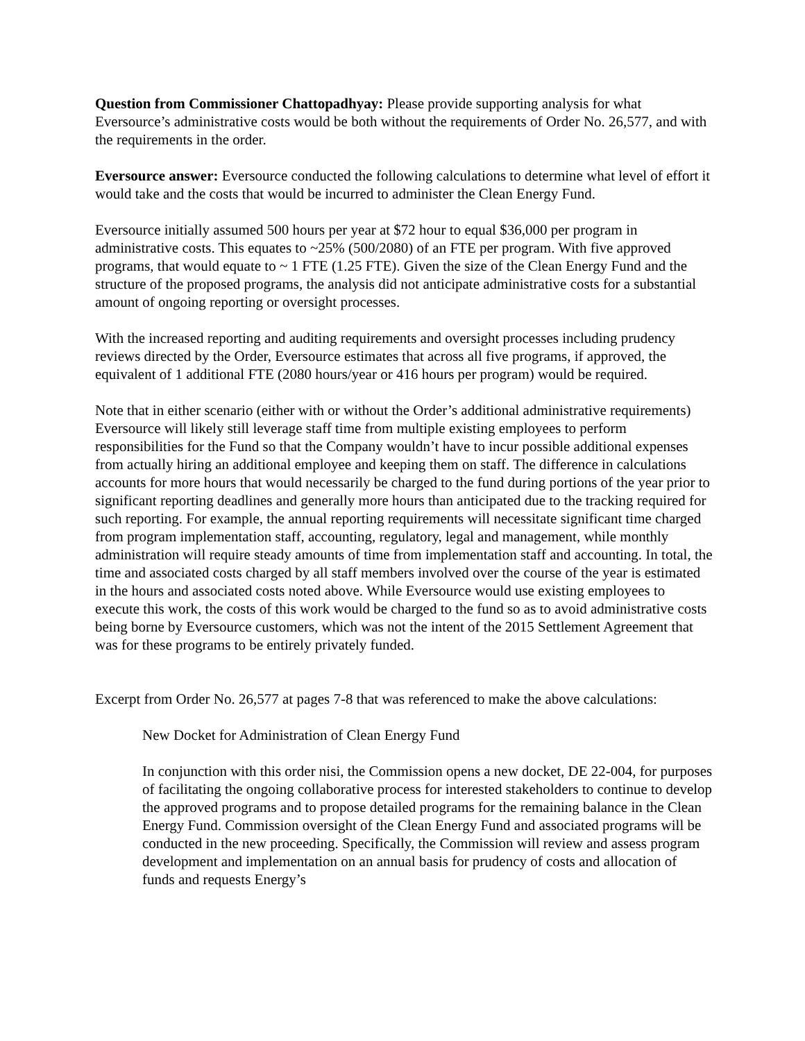Question from Commissioner Chattopadhyay: Please provide supporting analysis for what Eversource’s administrative costs would be both without the requirements of Order No. 26,577, and with the requirements in the order.
Eversource answer: Eversource conducted the following calculations to determine what level of effort it would take and the costs that would be incurred to administer the Clean Energy Fund.
Eversource initially assumed 500 hours per year at $72 hour to equal $36,000 per program in administrative costs. This equates to ~25% (500/2080) of an FTE per program. With five approved programs, that would equate to ~ 1 FTE (1.25 FTE). Given the size of the Clean Energy Fund and the structure of the proposed programs, the analysis did not anticipate administrative costs for a substantial amount of ongoing reporting or oversight processes.
With the increased reporting and auditing requirements and oversight processes including prudency reviews directed by the Order, Eversource estimates that across all five programs, if approved, the equivalent of 1 additional FTE (2080 hours/year or 416 hours per program) would be required.
Note that in either scenario (either with or without the Order’s additional administrative requirements) Eversource will likely still leverage staff time from multiple existing employees to perform responsibilities for the Fund so that the Company wouldn’t have to incur possible additional expenses from actually hiring an additional employee and keeping them on staff. The difference in calculations accounts for more hours that would necessarily be charged to the fund during portions of the year prior to significant reporting deadlines and generally more hours than anticipated due to the tracking required for such reporting. For example, the annual reporting requirements will necessitate significant time charged from program implementation staff, accounting, regulatory, legal and management, while monthly administration will require steady amounts of time from implementation staff and accounting. In total, the time and associated costs charged by all staff members involved over the course of the year is estimated in the hours and associated costs noted above. While Eversource would use existing employees to execute this work, the costs of this work would be charged to the fund so as to avoid administrative costs being borne by Eversource customers, which was not the intent of the 2015 Settlement Agreement that was for these programs to be entirely privately funded.
Excerpt from Order No. 26,577 at pages 7-8 that was referenced to make the above calculations:
New Docket for Administration of Clean Energy Fund
In conjunction with this order nisi, the Commission opens a new docket, DE 22-004, for purposes of facilitating the ongoing collaborative process for interested stakeholders to continue to develop the approved programs and to propose detailed programs for the remaining balance in the Clean Energy Fund. Commission oversight of the Clean Energy Fund and associated programs will be conducted in the new proceeding. Specifically, the Commission will review and assess program development and implementation on an annual basis for prudency of costs and allocation of funds and requests Energy’s